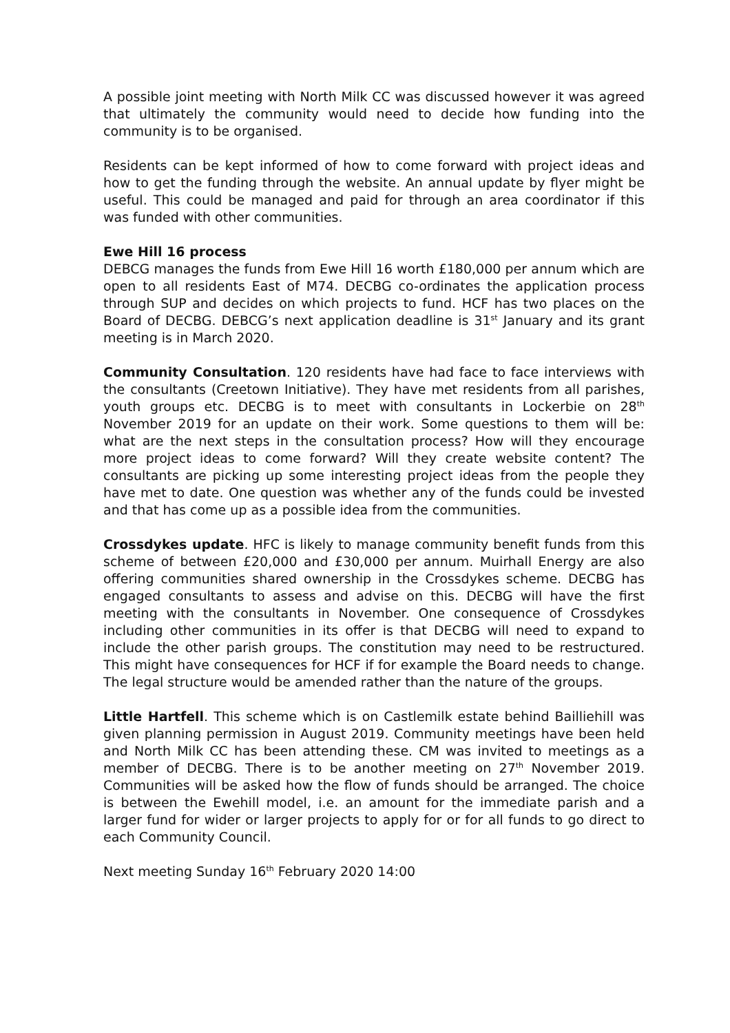A possible joint meeting with North Milk CC was discussed however it was agreed that ultimately the community would need to decide how funding into the community is to be organised.
Residents can be kept informed of how to come forward with project ideas and how to get the funding through the website. An annual update by flyer might be useful. This could be managed and paid for through an area coordinator if this was funded with other communities.
Ewe Hill 16 process
DEBCG manages the funds from Ewe Hill 16 worth £180,000 per annum which are open to all residents East of M74. DECBG co-ordinates the application process through SUP and decides on which projects to fund. HCF has two places on the Board of DECBG. DEBCG’s next application deadline is 31<sup>st</sup> January and its grant meeting is in March 2020.
Community Consultation. 120 residents have had face to face interviews with the consultants (Creetown Initiative). They have met residents from all parishes, youth groups etc. DECBG is to meet with consultants in Lockerbie on 28<sup>th</sup> November 2019 for an update on their work. Some questions to them will be: what are the next steps in the consultation process? How will they encourage more project ideas to come forward? Will they create website content? The consultants are picking up some interesting project ideas from the people they have met to date. One question was whether any of the funds could be invested and that has come up as a possible idea from the communities.
Crossdykes update. HFC is likely to manage community benefit funds from this scheme of between £20,000 and £30,000 per annum. Muirhall Energy are also offering communities shared ownership in the Crossdykes scheme. DECBG has engaged consultants to assess and advise on this. DECBG will have the first meeting with the consultants in November. One consequence of Crossdykes including other communities in its offer is that DECBG will need to expand to include the other parish groups. The constitution may need to be restructured. This might have consequences for HCF if for example the Board needs to change. The legal structure would be amended rather than the nature of the groups.
Little Hartfell. This scheme which is on Castlemilk estate behind Bailliehill was given planning permission in August 2019. Community meetings have been held and North Milk CC has been attending these. CM was invited to meetings as a member of DECBG. There is to be another meeting on 27<sup>th</sup> November 2019. Communities will be asked how the flow of funds should be arranged. The choice is between the Ewehill model, i.e. an amount for the immediate parish and a larger fund for wider or larger projects to apply for or for all funds to go direct to each Community Council.
Next meeting Sunday 16<sup>th</sup> February 2020 14:00